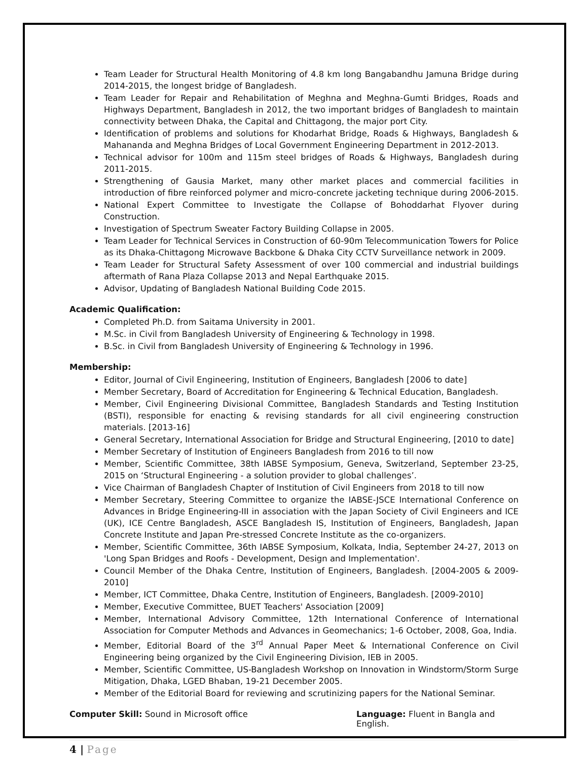Team Leader for Structural Health Monitoring of 4.8 km long Bangabandhu Jamuna Bridge during 2014-2015, the longest bridge of Bangladesh.
Team Leader for Repair and Rehabilitation of Meghna and Meghna-Gumti Bridges, Roads and Highways Department, Bangladesh in 2012, the two important bridges of Bangladesh to maintain connectivity between Dhaka, the Capital and Chittagong, the major port City.
Identification of problems and solutions for Khodarhat Bridge, Roads & Highways, Bangladesh & Mahananda and Meghna Bridges of Local Government Engineering Department in 2012-2013.
Technical advisor for 100m and 115m steel bridges of Roads & Highways, Bangladesh during 2011-2015.
Strengthening of Gausia Market, many other market places and commercial facilities in introduction of fibre reinforced polymer and micro-concrete jacketing technique during 2006-2015.
National Expert Committee to Investigate the Collapse of Bohoddarhat Flyover during Construction.
Investigation of Spectrum Sweater Factory Building Collapse in 2005.
Team Leader for Technical Services in Construction of 60-90m Telecommunication Towers for Police as its Dhaka-Chittagong Microwave Backbone & Dhaka City CCTV Surveillance network in 2009.
Team Leader for Structural Safety Assessment of over 100 commercial and industrial buildings aftermath of Rana Plaza Collapse 2013 and Nepal Earthquake 2015.
Advisor, Updating of Bangladesh National Building Code 2015.
Academic Qualification:
Completed Ph.D. from Saitama University in 2001.
M.Sc. in Civil from Bangladesh University of Engineering & Technology in 1998.
B.Sc. in Civil from Bangladesh University of Engineering & Technology in 1996.
Membership:
Editor, Journal of Civil Engineering, Institution of Engineers, Bangladesh [2006 to date]
Member Secretary, Board of Accreditation for Engineering & Technical Education, Bangladesh.
Member, Civil Engineering Divisional Committee, Bangladesh Standards and Testing Institution (BSTI), responsible for enacting & revising standards for all civil engineering construction materials. [2013-16]
General Secretary, International Association for Bridge and Structural Engineering, [2010 to date]
Member Secretary of Institution of Engineers Bangladesh from 2016 to till now
Member, Scientific Committee, 38th IABSE Symposium, Geneva, Switzerland, September 23-25, 2015 on ‘Structural Engineering - a solution provider to global challenges’.
Vice Chairman of Bangladesh Chapter of Institution of Civil Engineers from 2018 to till now
Member Secretary, Steering Committee to organize the IABSE-JSCE International Conference on Advances in Bridge Engineering-III in association with the Japan Society of Civil Engineers and ICE (UK), ICE Centre Bangladesh, ASCE Bangladesh IS, Institution of Engineers, Bangladesh, Japan Concrete Institute and Japan Pre-stressed Concrete Institute as the co-organizers.
Member, Scientific Committee, 36th IABSE Symposium, Kolkata, India, September 24-27, 2013 on 'Long Span Bridges and Roofs - Development, Design and Implementation'.
Council Member of the Dhaka Centre, Institution of Engineers, Bangladesh. [2004-2005 & 2009-2010]
Member, ICT Committee, Dhaka Centre, Institution of Engineers, Bangladesh. [2009-2010]
Member, Executive Committee, BUET Teachers' Association [2009]
Member, International Advisory Committee, 12th International Conference of International Association for Computer Methods and Advances in Geomechanics; 1-6 October, 2008, Goa, India.
Member, Editorial Board of the 3<sup>rd</sup> Annual Paper Meet & International Conference on Civil Engineering being organized by the Civil Engineering Division, IEB in 2005.
Member, Scientific Committee, US-Bangladesh Workshop on Innovation in Windstorm/Storm Surge Mitigation, Dhaka, LGED Bhaban, 19-21 December 2005.
Member of the Editorial Board for reviewing and scrutinizing papers for the National Seminar.
Computer Skill: Sound in Microsoft office
Language: Fluent in Bangla and English.
4 | Page